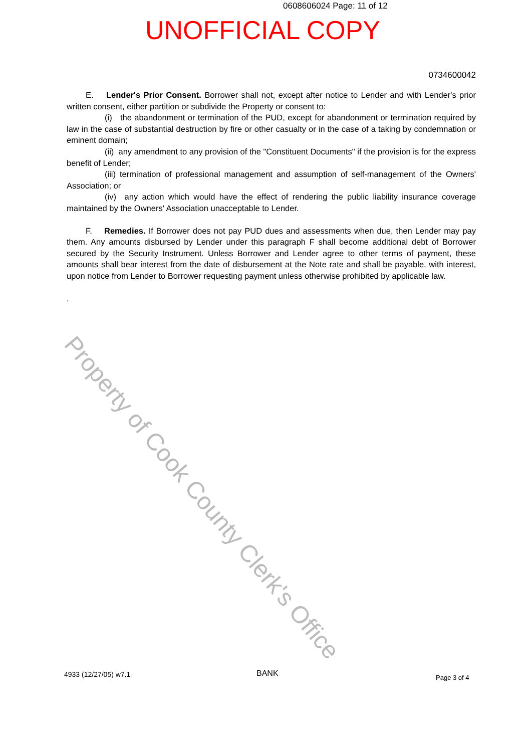0608606024 Page: 11 of 12
UNOFFICIAL COPY
0734600042
E. Lender's Prior Consent. Borrower shall not, except after notice to Lender and with Lender's prior written consent, either partition or subdivide the Property or consent to:
(i) the abandonment or termination of the PUD, except for abandonment or termination required by law in the case of substantial destruction by fire or other casualty or in the case of a taking by condemnation or eminent domain;
(ii) any amendment to any provision of the "Constituent Documents" if the provision is for the express benefit of Lender;
(iii) termination of professional management and assumption of self-management of the Owners' Association; or
(iv) any action which would have the effect of rendering the public liability insurance coverage maintained by the Owners' Association unacceptable to Lender.
F. Remedies. If Borrower does not pay PUD dues and assessments when due, then Lender may pay them. Any amounts disbursed by Lender under this paragraph F shall become additional debt of Borrower secured by the Security Instrument. Unless Borrower and Lender agree to other terms of payment, these amounts shall bear interest from the date of disbursement at the Note rate and shall be payable, with interest, upon notice from Lender to Borrower requesting payment unless otherwise prohibited by applicable law.
.
Property of Cook County Clerk's Office
4933 (12/27/05) w7.1 BANK Page 3 of 4